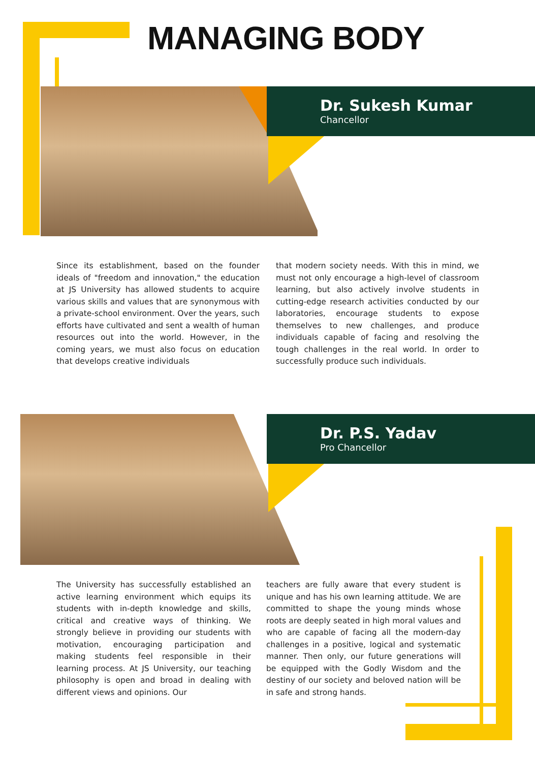MANAGING BODY
Dr. Sukesh Kumar
Chancellor
Since its establishment, based on the founder ideals of "freedom and innovation," the education at JS University has allowed students to acquire various skills and values that are synonymous with a private-school environment. Over the years, such efforts have cultivated and sent a wealth of human resources out into the world. However, in the coming years, we must also focus on education that develops creative individuals
that modern society needs. With this in mind, we must not only encourage a high-level of classroom learning, but also actively involve students in cutting-edge research activities conducted by our laboratories, encourage students to expose themselves to new challenges, and produce individuals capable of facing and resolving the tough challenges in the real world. In order to successfully produce such individuals.
Dr. P.S. Yadav
Pro Chancellor
The University has successfully established an active learning environment which equips its students with in-depth knowledge and skills, critical and creative ways of thinking. We strongly believe in providing our students with motivation, encouraging participation and making students feel responsible in their learning process. At JS University, our teaching philosophy is open and broad in dealing with different views and opinions. Our
teachers are fully aware that every student is unique and has his own learning attitude. We are committed to shape the young minds whose roots are deeply seated in high moral values and who are capable of facing all the modern-day challenges in a positive, logical and systematic manner. Then only, our future generations will be equipped with the Godly Wisdom and the destiny of our society and beloved nation will be in safe and strong hands.